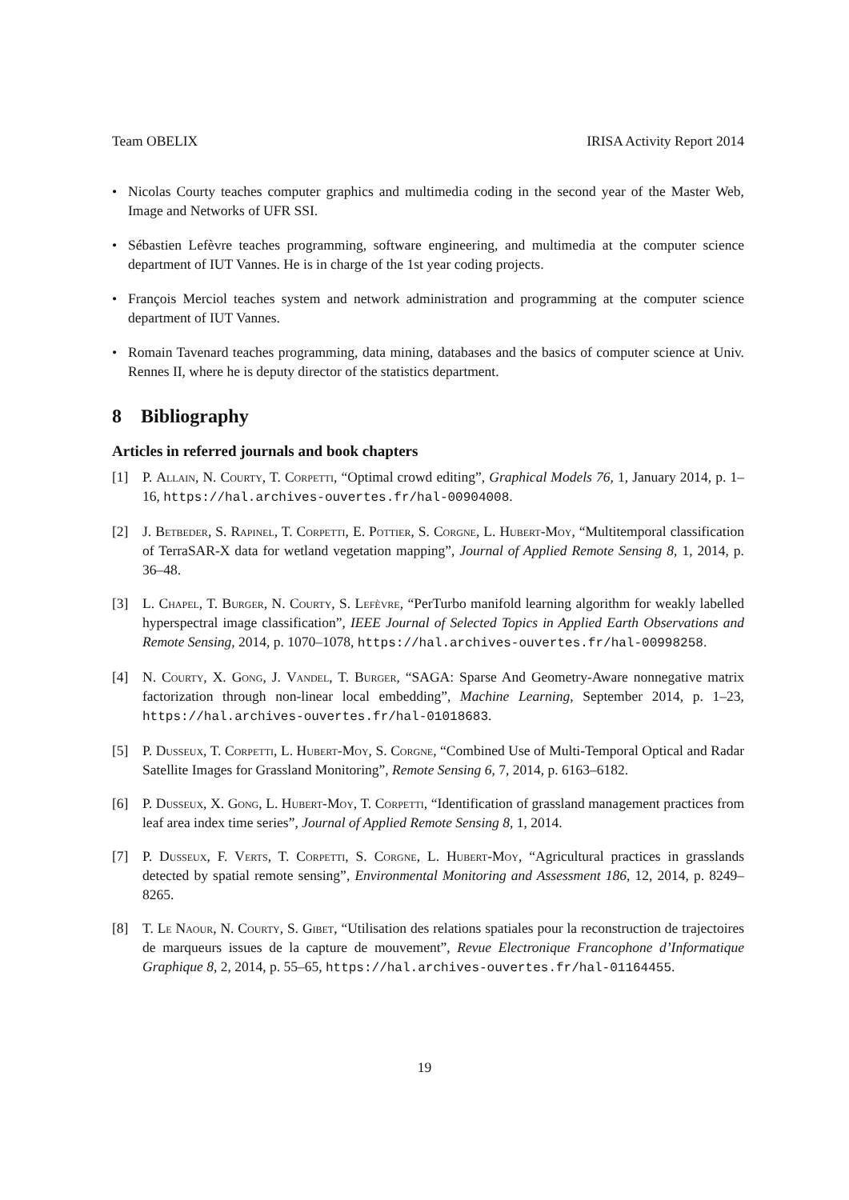Team OBELIX IRISA Activity Report 2014
• Nicolas Courty teaches computer graphics and multimedia coding in the second year of the Master Web, Image and Networks of UFR SSI.
• Sébastien Lefèvre teaches programming, software engineering, and multimedia at the computer science department of IUT Vannes. He is in charge of the 1st year coding projects.
• François Merciol teaches system and network administration and programming at the computer science department of IUT Vannes.
• Romain Tavenard teaches programming, data mining, databases and the basics of computer science at Univ. Rennes II, where he is deputy director of the statistics department.
8 Bibliography
Articles in referred journals and book chapters
[1] P. Allain, N. Courty, T. Corpetti, “Optimal crowd editing”, Graphical Models 76, 1, January 2014, p. 1–16, https://hal.archives-ouvertes.fr/hal-00904008.
[2] J. Betbeder, S. Rapinel, T. Corpetti, E. Pottier, S. Corgne, L. Hubert-Moy, “Multitemporal classification of TerraSAR-X data for wetland vegetation mapping”, Journal of Applied Remote Sensing 8, 1, 2014, p. 36–48.
[3] L. Chapel, T. Burger, N. Courty, S. Lefèvre, “PerTurbo manifold learning algorithm for weakly labelled hyperspectral image classification”, IEEE Journal of Selected Topics in Applied Earth Observations and Remote Sensing, 2014, p. 1070–1078, https://hal.archives-ouvertes.fr/hal-00998258.
[4] N. Courty, X. Gong, J. Vandel, T. Burger, “SAGA: Sparse And Geometry-Aware nonnegative matrix factorization through non-linear local embedding”, Machine Learning, September 2014, p. 1–23, https://hal.archives-ouvertes.fr/hal-01018683.
[5] P. Dusseux, T. Corpetti, L. Hubert-Moy, S. Corgne, “Combined Use of Multi-Temporal Optical and Radar Satellite Images for Grassland Monitoring”, Remote Sensing 6, 7, 2014, p. 6163–6182.
[6] P. Dusseux, X. Gong, L. Hubert-Moy, T. Corpetti, “Identification of grassland management practices from leaf area index time series”, Journal of Applied Remote Sensing 8, 1, 2014.
[7] P. Dusseux, F. Verts, T. Corpetti, S. Corgne, L. Hubert-Moy, “Agricultural practices in grasslands detected by spatial remote sensing”, Environmental Monitoring and Assessment 186, 12, 2014, p. 8249–8265.
[8] T. Le Naour, N. Courty, S. Gibet, “Utilisation des relations spatiales pour la reconstruction de trajectoires de marqueurs issues de la capture de mouvement”, Revue Electronique Francophone d’Informatique Graphique 8, 2, 2014, p. 55–65, https://hal.archives-ouvertes.fr/hal-01164455.
19